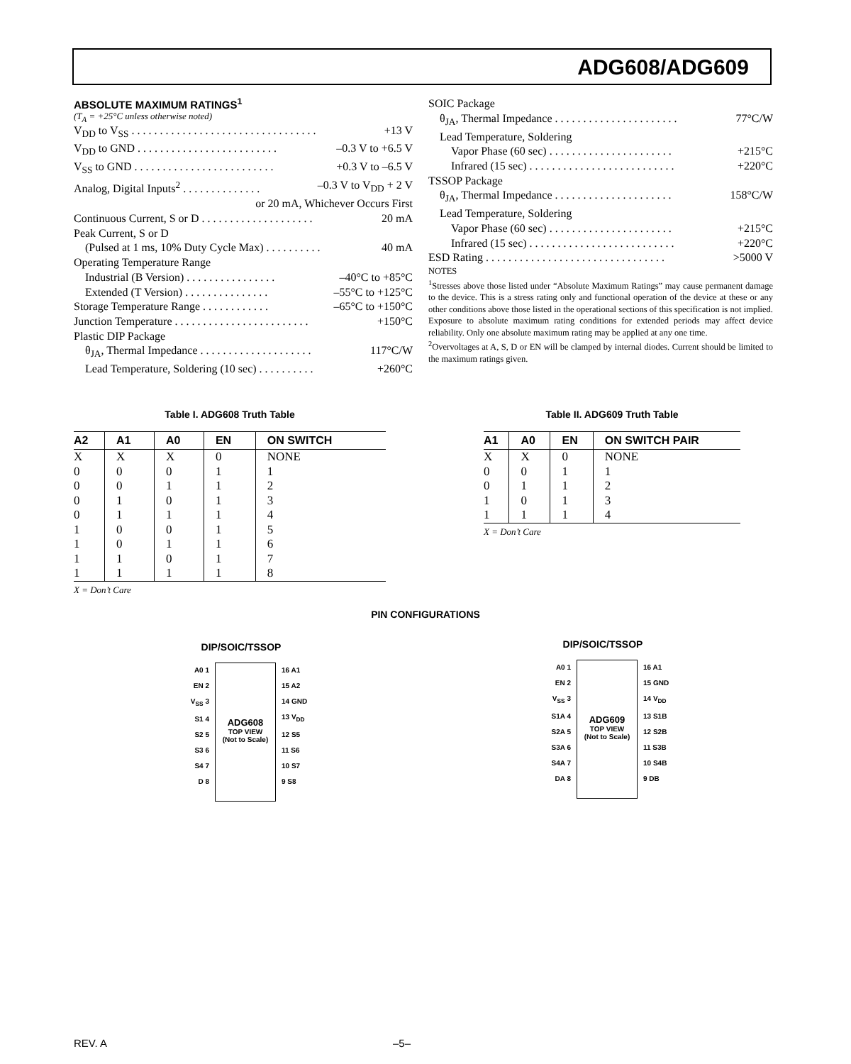ADG608/ADG609
ABSOLUTE MAXIMUM RATINGS<sup>1</sup>
(T<sub>A</sub> = +25°C unless otherwise noted)
V<sub>DD</sub> to V<sub>SS</sub> . . . . . . . . . . . . . . . . . . . . . . . . . . . . . . . . . +13 V
V<sub>DD</sub> to GND . . . . . . . . . . . . . . . . . . . . . . . . . –0.3 V to +6.5 V
V<sub>SS</sub> to GND . . . . . . . . . . . . . . . . . . . . . . . . . +0.3 V to –6.5 V
Analog, Digital Inputs<sup>2</sup> . . . . . . . . . . . . . . –0.3 V to V<sub>DD</sub> + 2 V
or 20 mA, Whichever Occurs First
Continuous Current, S or D . . . . . . . . . . . . . . . . . . . . 20 mA
Peak Current, S or D
(Pulsed at 1 ms, 10% Duty Cycle Max) . . . . . . . . . . 40 mA
Operating Temperature Range
Industrial (B Version) . . . . . . . . . . . . . . . . –40°C to +85°C
Extended (T Version) . . . . . . . . . . . . . . . –55°C to +125°C
Storage Temperature Range . . . . . . . . . . . . –65°C to +150°C
Junction Temperature . . . . . . . . . . . . . . . . . . . . . . . . +150°C
Plastic DIP Package
θ<sub>JA</sub>, Thermal Impedance . . . . . . . . . . . . . . . . . . . . 117°C/W
Lead Temperature, Soldering (10 sec) . . . . . . . . . . +260°C
SOIC Package
θ<sub>JA</sub>, Thermal Impedance . . . . . . . . . . . . . . . . . . . . . . 77°C/W
Lead Temperature, Soldering
Vapor Phase (60 sec) . . . . . . . . . . . . . . . . . . . . . . +215°C
Infrared (15 sec) . . . . . . . . . . . . . . . . . . . . . . . . . . +220°C
TSSOP Package
θ<sub>JA</sub>, Thermal Impedance . . . . . . . . . . . . . . . . . . . . . 158°C/W
Lead Temperature, Soldering
Vapor Phase (60 sec) . . . . . . . . . . . . . . . . . . . . . . +215°C
Infrared (15 sec) . . . . . . . . . . . . . . . . . . . . . . . . . . +220°C
ESD Rating . . . . . . . . . . . . . . . . . . . . . . . . . . . . . . . . >5000 V
NOTES
<sup>1</sup> Stresses above those listed under “Absolute Maximum Ratings” may cause permanent damage to the device. This is a stress rating only and functional operation of the device at these or any other conditions above those listed in the operational sections of this specification is not implied. Exposure to absolute maximum rating conditions for extended periods may affect device reliability. Only one absolute maximum rating may be applied at any one time.
<sup>2</sup> Overvoltages at A, S, D or EN will be clamped by internal diodes. Current should be limited to the maximum ratings given.
Table I. ADG608 Truth Table
| A2 | A1 | A0 | EN | ON SWITCH |
| --- | --- | --- | --- | --- |
| X | X | X | 0 | NONE |
| 0 | 0 | 0 | 1 | 1 |
| 0 | 0 | 1 | 1 | 2 |
| 0 | 1 | 0 | 1 | 3 |
| 0 | 1 | 1 | 1 | 4 |
| 1 | 0 | 0 | 1 | 5 |
| 1 | 0 | 1 | 1 | 6 |
| 1 | 1 | 0 | 1 | 7 |
| 1 | 1 | 1 | 1 | 8 |
X = Don’t Care
Table II. ADG609 Truth Table
| A1 | A0 | EN | ON SWITCH PAIR |
| --- | --- | --- | --- |
| X | X | 0 | NONE |
| 0 | 0 | 1 | 1 |
| 0 | 1 | 1 | 2 |
| 1 | 0 | 1 | 3 |
| 1 | 1 | 1 | 4 |
X = Don’t Care
PIN CONFIGURATIONS
DIP/SOIC/TSSOP
A0 1
EN 2
V<sub>SS</sub> 3
S1 4
S2 5
S3 6
S4 7
D 8
ADG608
TOP VIEW
(Not to Scale)
16 A1
15 A2
14 GND
13 V<sub>DD</sub>
12 S5
11 S6
10 S7
9 S8
DIP/SOIC/TSSOP
A0 1
EN 2
V<sub>SS</sub> 3
S1A 4
S2A 5
S3A 6
S4A 7
DA 8
ADG609
TOP VIEW
(Not to Scale)
16 A1
15 GND
14 V<sub>DD</sub>
13 S1B
12 S2B
11 S3B
10 S4B
9 DB
REV. A –5–